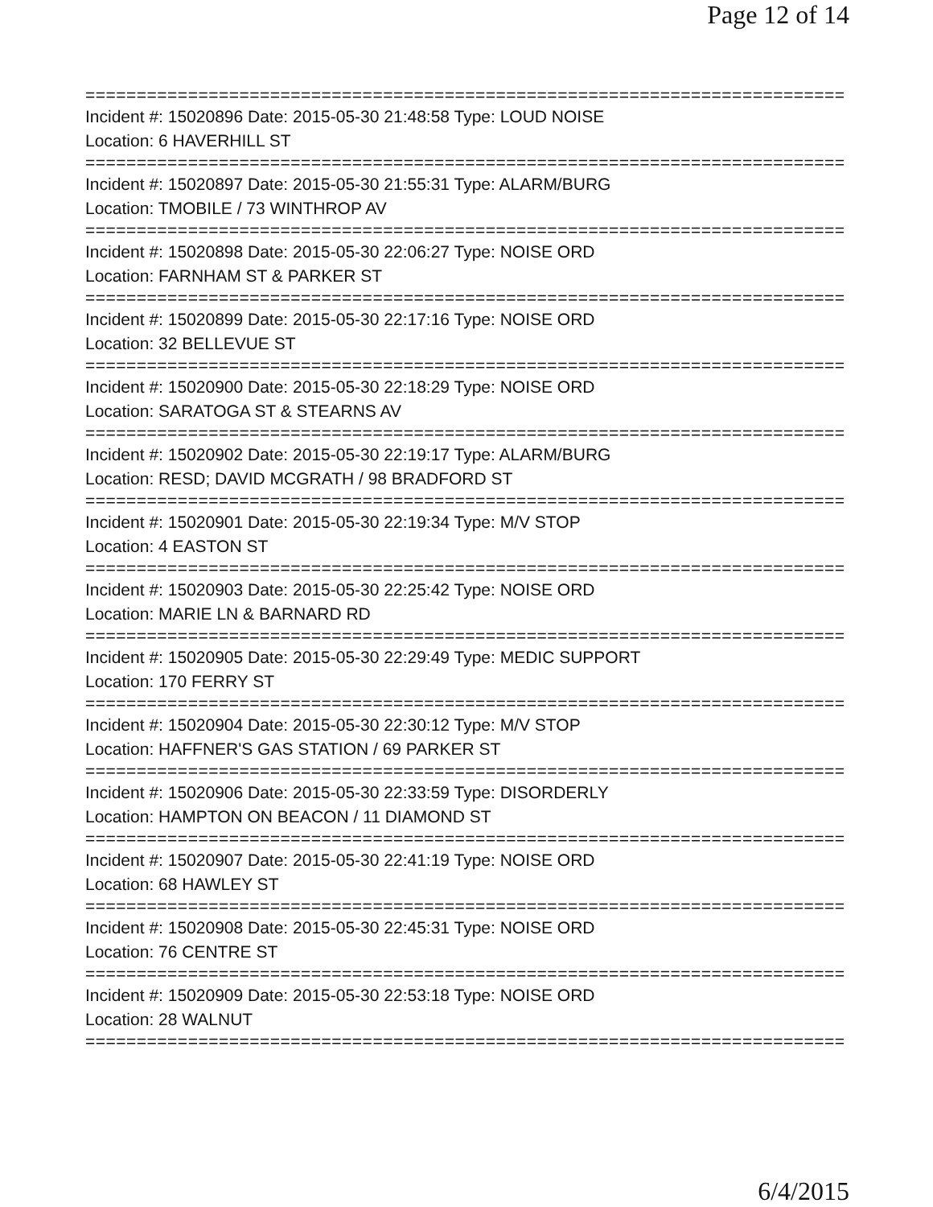Page 12 of 14
===========================================================================
Incident #: 15020896 Date: 2015-05-30 21:48:58 Type: LOUD NOISE
Location: 6 HAVERHILL ST
===========================================================================
Incident #: 15020897 Date: 2015-05-30 21:55:31 Type: ALARM/BURG
Location: TMOBILE / 73 WINTHROP AV
===========================================================================
Incident #: 15020898 Date: 2015-05-30 22:06:27 Type: NOISE ORD
Location: FARNHAM ST & PARKER ST
===========================================================================
Incident #: 15020899 Date: 2015-05-30 22:17:16 Type: NOISE ORD
Location: 32 BELLEVUE ST
===========================================================================
Incident #: 15020900 Date: 2015-05-30 22:18:29 Type: NOISE ORD
Location: SARATOGA ST & STEARNS AV
===========================================================================
Incident #: 15020902 Date: 2015-05-30 22:19:17 Type: ALARM/BURG
Location: RESD; DAVID MCGRATH / 98 BRADFORD ST
===========================================================================
Incident #: 15020901 Date: 2015-05-30 22:19:34 Type: M/V STOP
Location: 4 EASTON ST
===========================================================================
Incident #: 15020903 Date: 2015-05-30 22:25:42 Type: NOISE ORD
Location: MARIE LN & BARNARD RD
===========================================================================
Incident #: 15020905 Date: 2015-05-30 22:29:49 Type: MEDIC SUPPORT
Location: 170 FERRY ST
===========================================================================
Incident #: 15020904 Date: 2015-05-30 22:30:12 Type: M/V STOP
Location: HAFFNER'S GAS STATION / 69 PARKER ST
===========================================================================
Incident #: 15020906 Date: 2015-05-30 22:33:59 Type: DISORDERLY
Location: HAMPTON ON BEACON / 11 DIAMOND ST
===========================================================================
Incident #: 15020907 Date: 2015-05-30 22:41:19 Type: NOISE ORD
Location: 68 HAWLEY ST
===========================================================================
Incident #: 15020908 Date: 2015-05-30 22:45:31 Type: NOISE ORD
Location: 76 CENTRE ST
===========================================================================
Incident #: 15020909 Date: 2015-05-30 22:53:18 Type: NOISE ORD
Location: 28 WALNUT
===========================================================================
6/4/2015